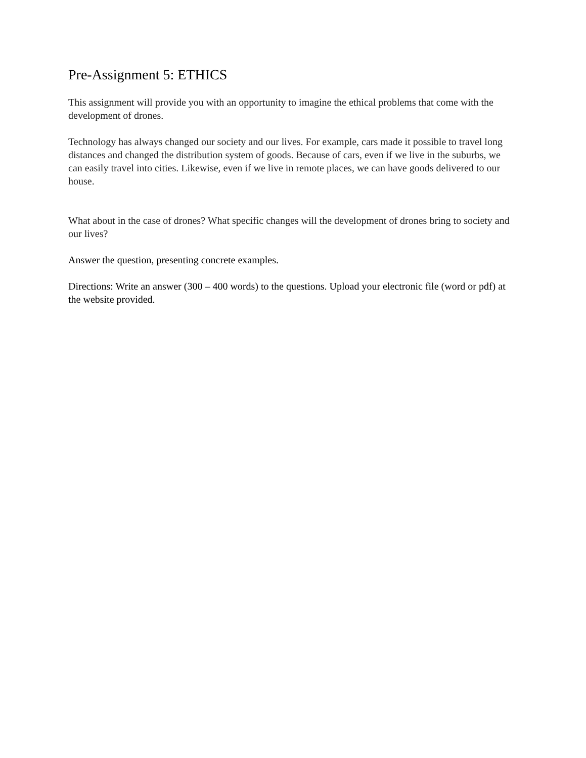Pre-Assignment 5: ETHICS
This assignment will provide you with an opportunity to imagine the ethical problems that come with the development of drones.
Technology has always changed our society and our lives. For example, cars made it possible to travel long distances and changed the distribution system of goods. Because of cars, even if we live in the suburbs, we can easily travel into cities. Likewise, even if we live in remote places, we can have goods delivered to our house.
What about in the case of drones? What specific changes will the development of drones bring to society and our lives?
Answer the question, presenting concrete examples.
Directions: Write an answer (300 – 400 words) to the questions. Upload your electronic file (word or pdf) at the website provided.